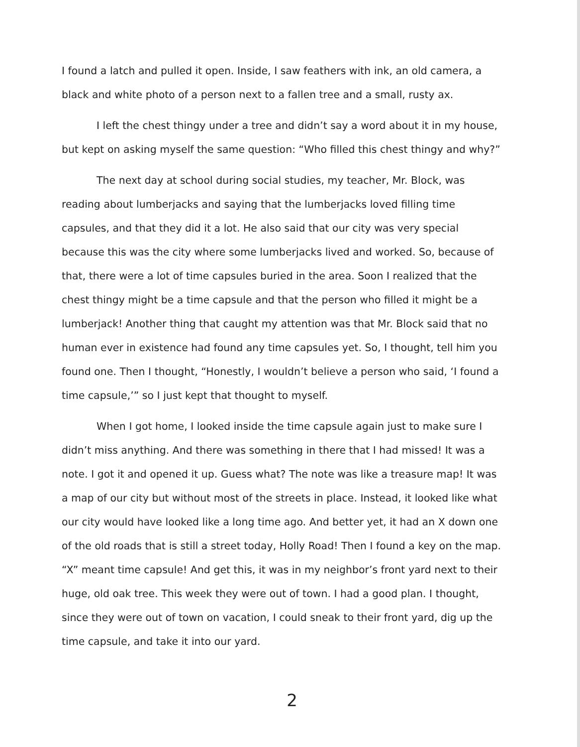I found a latch and pulled it open. Inside, I saw feathers with ink, an old camera, a black and white photo of a person next to a fallen tree and a small, rusty ax.
I left the chest thingy under a tree and didn’t say a word about it in my house, but kept on asking myself the same question: “Who filled this chest thingy and why?”
The next day at school during social studies, my teacher, Mr. Block, was reading about lumberjacks and saying that the lumberjacks loved filling time capsules, and that they did it a lot. He also said that our city was very special because this was the city where some lumberjacks lived and worked. So, because of that, there were a lot of time capsules buried in the area. Soon I realized that the chest thingy might be a time capsule and that the person who filled it might be a lumberjack! Another thing that caught my attention was that Mr. Block said that no human ever in existence had found any time capsules yet. So, I thought, tell him you found one. Then I thought, “Honestly, I wouldn’t believe a person who said, ‘I found a time capsule,’” so I just kept that thought to myself.
When I got home, I looked inside the time capsule again just to make sure I didn’t miss anything. And there was something in there that I had missed! It was a note. I got it and opened it up. Guess what? The note was like a treasure map! It was a map of our city but without most of the streets in place. Instead, it looked like what our city would have looked like a long time ago. And better yet, it had an X down one of the old roads that is still a street today, Holly Road! Then I found a key on the map. “X” meant time capsule! And get this, it was in my neighbor’s front yard next to their huge, old oak tree. This week they were out of town. I had a good plan. I thought, since they were out of town on vacation, I could sneak to their front yard, dig up the time capsule, and take it into our yard.
2